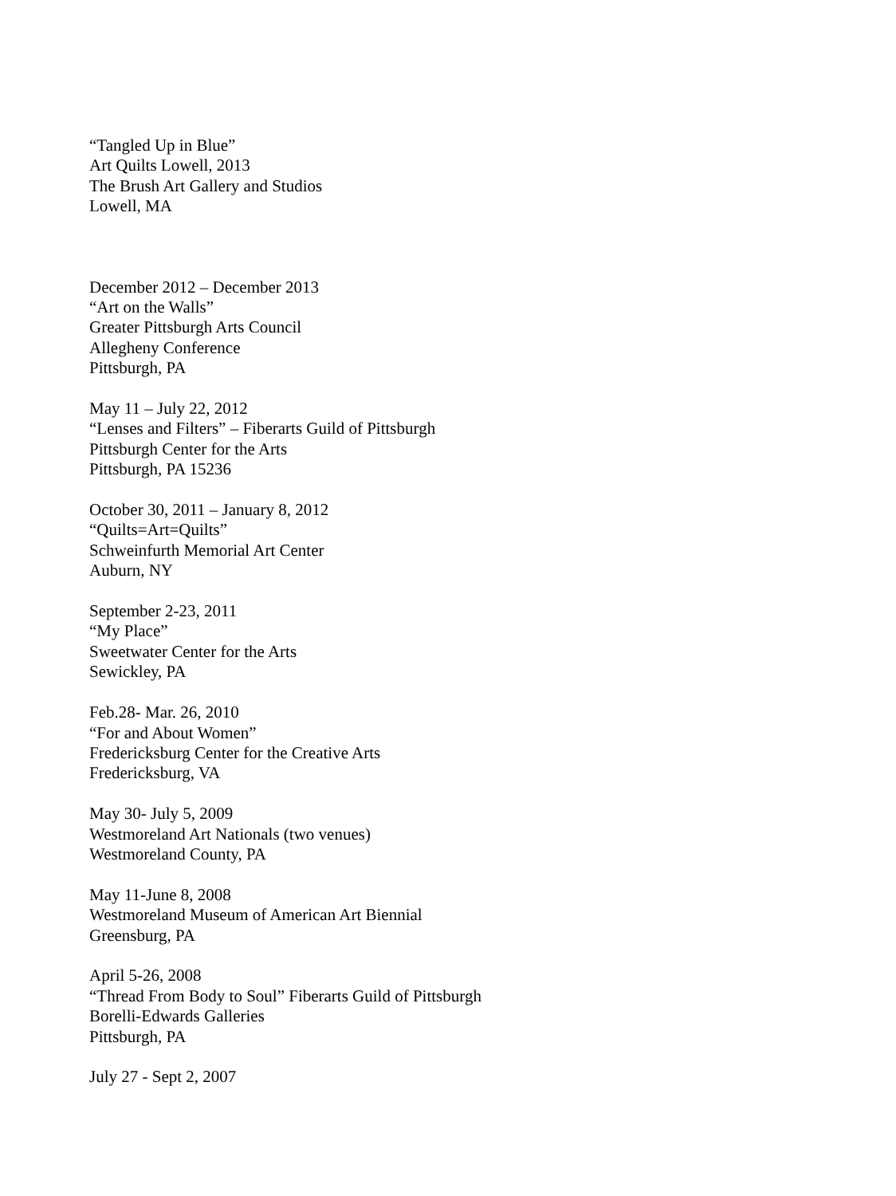“Tangled Up in Blue”
Art Quilts Lowell, 2013
The Brush Art Gallery and Studios
Lowell, MA
December 2012 – December 2013
“Art on the Walls”
Greater Pittsburgh Arts Council
Allegheny Conference
Pittsburgh, PA
May 11 – July 22, 2012
“Lenses and Filters” – Fiberarts Guild of Pittsburgh
Pittsburgh Center for the Arts
Pittsburgh, PA 15236
October 30, 2011 – January 8, 2012
“Quilts=Art=Quilts”
Schweinfurth Memorial Art Center
Auburn, NY
September 2-23, 2011
“My Place”
Sweetwater Center for the Arts
Sewickley, PA
Feb.28- Mar. 26, 2010
“For and About Women”
Fredericksburg Center for the Creative Arts
Fredericksburg, VA
May 30- July 5, 2009
Westmoreland Art Nationals (two venues)
Westmoreland County, PA
May 11-June 8, 2008
Westmoreland Museum of American Art Biennial
Greensburg, PA
April 5-26, 2008
“Thread From Body to Soul” Fiberarts Guild of Pittsburgh
Borelli-Edwards Galleries
Pittsburgh, PA
July 27 - Sept 2, 2007